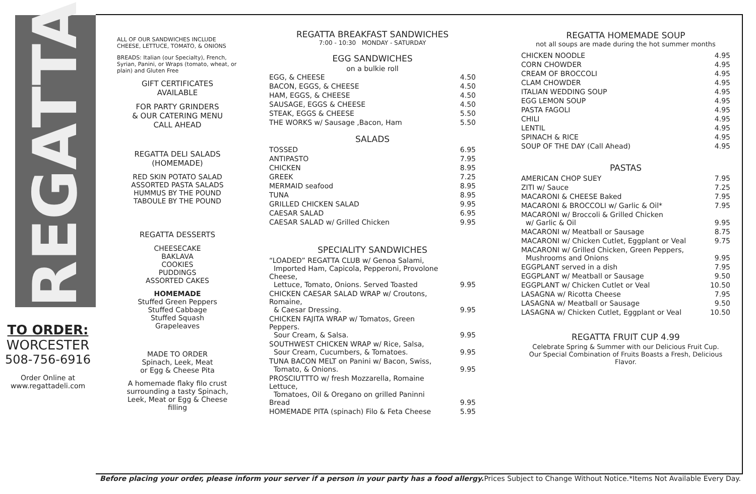REGATTA
TO ORDER:
WORCESTER
508-756-6916
Order Online at
www.regattadeli.com
ALL OF OUR SANDWICHES INCLUDE CHEESE, LETTUCE, TOMATO, & ONIONS
BREADS: Italian (our Specialty), French, Syrian, Panini, or Wraps (tomato, wheat, or plain) and Gluten Free
GIFT CERTIFICATES
AVAILABLE
FOR PARTY GRINDERS
& OUR CATERING MENU
CALL AHEAD
REGATTA DELI SALADS
(HOMEMADE)
RED SKIN POTATO SALAD
ASSORTED PASTA SALADS
HUMMUS BY THE POUND
TABOULE BY THE POUND
REGATTA DESSERTS
CHEESECAKE
BAKLAVA
COOKIES
PUDDINGS
ASSORTED CAKES
HOMEMADE
Stuffed Green Peppers
Stuffed Cabbage
Stuffed Squash
Grapeleaves
MADE TO ORDER
Spinach, Leek, Meat
or Egg & Cheese Pita
A homemade flaky filo crust surrounding a tasty Spinach, Leek, Meat or Egg & Cheese filling
REGATTA BREAKFAST SANDWICHES
7:00 - 10:30 MONDAY - SATURDAY
EGG SANDWICHES
on a bulkie roll
| EGG, & CHEESE | 4.50 |
| BACON, EGGS, & CHEESE | 4.50 |
| HAM, EGGS, & CHEESE | 4.50 |
| SAUSAGE, EGGS & CHEESE | 4.50 |
| STEAK, EGGS & CHEESE | 5.50 |
| THE WORKS w/ Sausage ,Bacon, Ham | 5.50 |
SALADS
| TOSSED | 6.95 |
| ANTIPASTO | 7.95 |
| CHICKEN | 8.95 |
| GREEK | 7.25 |
| MERMAID seafood | 8.95 |
| TUNA | 8.95 |
| GRILLED CHICKEN SALAD | 9.95 |
| CAESAR SALAD | 6.95 |
| CAESAR SALAD w/ Grilled Chicken | 9.95 |
SPECIALITY SANDWICHES
| “LOADED” REGATTA CLUB w/ Genoa Salami, Imported Ham, Capicola, Pepperoni, Provolone Cheese, Lettuce, Tomato, Onions. Served Toasted | 9.95 |
| CHICKEN CAESAR SALAD WRAP w/ Croutons, Romaine, & Caesar Dressing. | 9.95 |
| CHICKEN FAJITA WRAP w/ Tomatos, Green Peppers. Sour Cream, & Salsa. | 9.95 |
| SOUTHWEST CHICKEN WRAP w/ Rice, Salsa, Sour Cream, Cucumbers, & Tomatoes. | 9.95 |
| TUNA BACON MELT on Panini w/ Bacon, Swiss, Tomato, & Onions. | 9.95 |
| PROSCIUTTTO w/ fresh Mozzarella, Romaine Lettuce, Tomatoes, Oil & Oregano on grilled Paninni Bread | 9.95 |
| HOMEMADE PITA (spinach) Filo & Feta Cheese | 5.95 |
REGATTA HOMEMADE SOUP
not all soups are made during the hot summer months
| CHICKEN NOODLE | 4.95 |
| CORN CHOWDER | 4.95 |
| CREAM OF BROCCOLI | 4.95 |
| CLAM CHOWDER | 4.95 |
| ITALIAN WEDDING SOUP | 4.95 |
| EGG LEMON SOUP | 4.95 |
| PASTA FAGOLI | 4.95 |
| CHILI | 4.95 |
| LENTIL | 4.95 |
| SPINACH & RICE | 4.95 |
| SOUP OF THE DAY (Call Ahead) | 4.95 |
PASTAS
| AMERICAN CHOP SUEY | 7.95 |
| ZITI w/ Sauce | 7.25 |
| MACARONI & CHEESE Baked | 7.95 |
| MACARONI & BROCCOLI w/ Garlic & Oil* | 7.95 |
| MACARONI w/ Broccoli & Grilled Chicken w/ Garlic & Oil | 9.95 |
| MACARONI w/ Meatball or Sausage | 8.75 |
| MACARONI w/ Chicken Cutlet, Eggplant or Veal | 9.75 |
| MACARONI w/ Grilled Chicken, Green Peppers, Mushrooms and Onions | 9.95 |
| EGGPLANT served in a dish | 7.95 |
| EGGPLANT w/ Meatball or Sausage | 9.50 |
| EGGPLANT w/ Chicken Cutlet or Veal | 10.50 |
| LASAGNA w/ Ricotta Cheese | 7.95 |
| LASAGNA w/ Meatball or Sausage | 9.50 |
| LASAGNA w/ Chicken Cutlet, Eggplant or Veal | 10.50 |
REGATTA FRUIT CUP 4.99
Celebrate Spring & Summer with our Delicious Fruit Cup.
Our Special Combination of Fruits Boasts a Fresh, Delicious Flavor.
Before placing your order, please inform your server if a person in your party has a food allergy. Prices Subject to Change Without Notice. *Items Not Available Every Day.